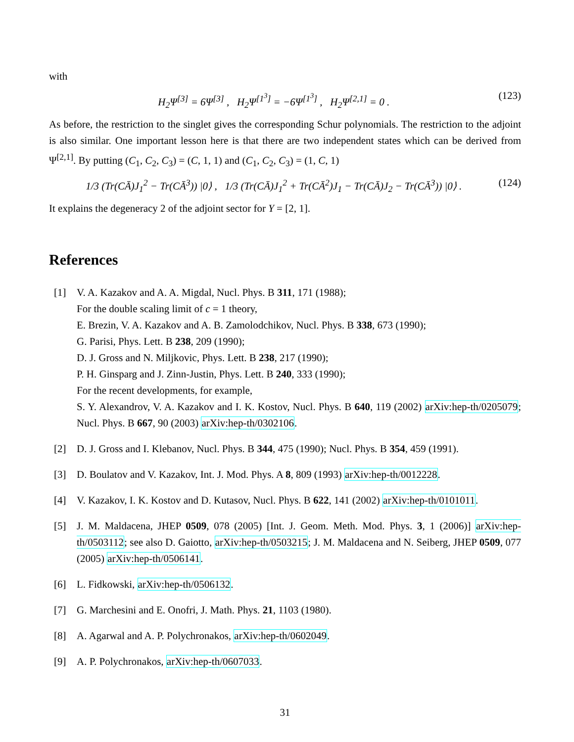with
H<sub>2</sub>Ψ<sup>[3]</sup> = 6Ψ<sup>[3]</sup> , H<sub>2</sub>Ψ<sup>[1<sup>3</sup>]</sup> = −6Ψ<sup>[1<sup>3</sup>]</sup> , H<sub>2</sub>Ψ<sup>[2,1]</sup> = 0 . (123)
As before, the restriction to the singlet gives the corresponding Schur polynomials. The restriction to the adjoint is also similar. One important lesson here is that there are two independent states which can be derived from Ψ<sup>[2,1]</sup>. By putting (C<sub>1</sub>, C<sub>2</sub>, C<sub>3</sub>) = (C, 1, 1) and (C<sub>1</sub>, C<sub>2</sub>, C<sub>3</sub>) = (1, C, 1)
1/3 (Tr(CĀ)J<sub>1</sub><sup>2</sup> − Tr(CĀ<sup>3</sup>)) |0⟩ , 1/3 (Tr(CĀ)J<sub>1</sub><sup>2</sup> + Tr(CĀ<sup>2</sup>)J<sub>1</sub> − Tr(CĀ)J<sub>2</sub> − Tr(CĀ<sup>3</sup>)) |0⟩ . (124)
It explains the degeneracy 2 of the adjoint sector for Y = [2, 1].
References
[1] V. A. Kazakov and A. A. Migdal, Nucl. Phys. B 311, 171 (1988);
For the double scaling limit of c = 1 theory,
E. Brezin, V. A. Kazakov and A. B. Zamolodchikov, Nucl. Phys. B 338, 673 (1990);
G. Parisi, Phys. Lett. B 238, 209 (1990);
D. J. Gross and N. Miljkovic, Phys. Lett. B 238, 217 (1990);
P. H. Ginsparg and J. Zinn-Justin, Phys. Lett. B 240, 333 (1990);
For the recent developments, for example,
S. Y. Alexandrov, V. A. Kazakov and I. K. Kostov, Nucl. Phys. B 640, 119 (2002) arXiv:hep-th/0205079; Nucl. Phys. B 667, 90 (2003) arXiv:hep-th/0302106.
[2] D. J. Gross and I. Klebanov, Nucl. Phys. B 344, 475 (1990); Nucl. Phys. B 354, 459 (1991).
[3] D. Boulatov and V. Kazakov, Int. J. Mod. Phys. A 8, 809 (1993) arXiv:hep-th/0012228.
[4] V. Kazakov, I. K. Kostov and D. Kutasov, Nucl. Phys. B 622, 141 (2002) arXiv:hep-th/0101011.
[5] J. M. Maldacena, JHEP 0509, 078 (2005) [Int. J. Geom. Meth. Mod. Phys. 3, 1 (2006)] arXiv:hep-th/0503112; see also D. Gaiotto, arXiv:hep-th/0503215; J. M. Maldacena and N. Seiberg, JHEP 0509, 077 (2005) arXiv:hep-th/0506141.
[6] L. Fidkowski, arXiv:hep-th/0506132.
[7] G. Marchesini and E. Onofri, J. Math. Phys. 21, 1103 (1980).
[8] A. Agarwal and A. P. Polychronakos, arXiv:hep-th/0602049.
[9] A. P. Polychronakos, arXiv:hep-th/0607033.
31